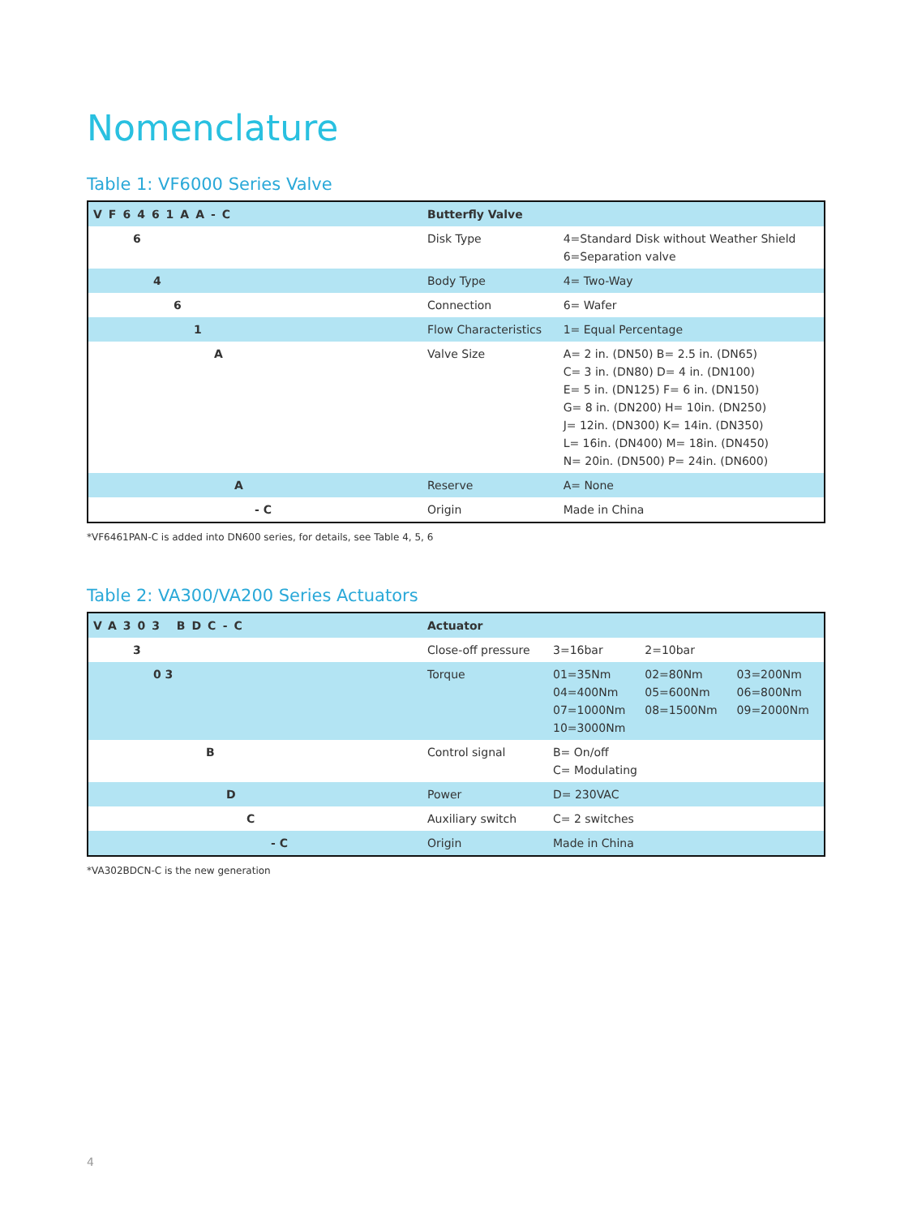Nomenclature
Table 1: VF6000 Series Valve
| VF6461AA-C | Butterfly Valve | |
| 6 | Disk Type | 4=Standard Disk without Weather Shield 6=Separation valve |
| 4 | Body Type | 4= Two-Way |
| 6 | Connection | 6= Wafer |
| 1 | Flow Characteristics | 1= Equal Percentage |
| A | Valve Size | A= 2 in. (DN50) B= 2.5 in. (DN65) C= 3 in. (DN80) D= 4 in. (DN100) E= 5 in. (DN125) F= 6 in. (DN150) G= 8 in. (DN200) H= 10in. (DN250) J= 12in. (DN300) K= 14in. (DN350) L= 16in. (DN400) M= 18in. (DN450) N= 20in. (DN500) P= 24in. (DN600) |
| A | Reserve | A= None |
| - C | Origin | Made in China |
*VF6461PAN-C is added into DN600 series, for details, see Table 4, 5, 6
Table 2: VA300/VA200 Series Actuators
| VA303 BDC-C | Actuator | | | |
| 3 | Close-off pressure | 3=16bar | 2=10bar | |
| 0 3 | Torque | 01=35Nm 04=400Nm 07=1000Nm 10=3000Nm | 02=80Nm 05=600Nm 08=1500Nm | 03=200Nm 06=800Nm 09=2000Nm |
| B | Control signal | B= On/off C= Modulating | | |
| D | Power | D= 230VAC | | |
| C | Auxiliary switch | C= 2 switches | | |
| - C | Origin | Made in China | | |
*VA302BDCN-C is the new generation
4